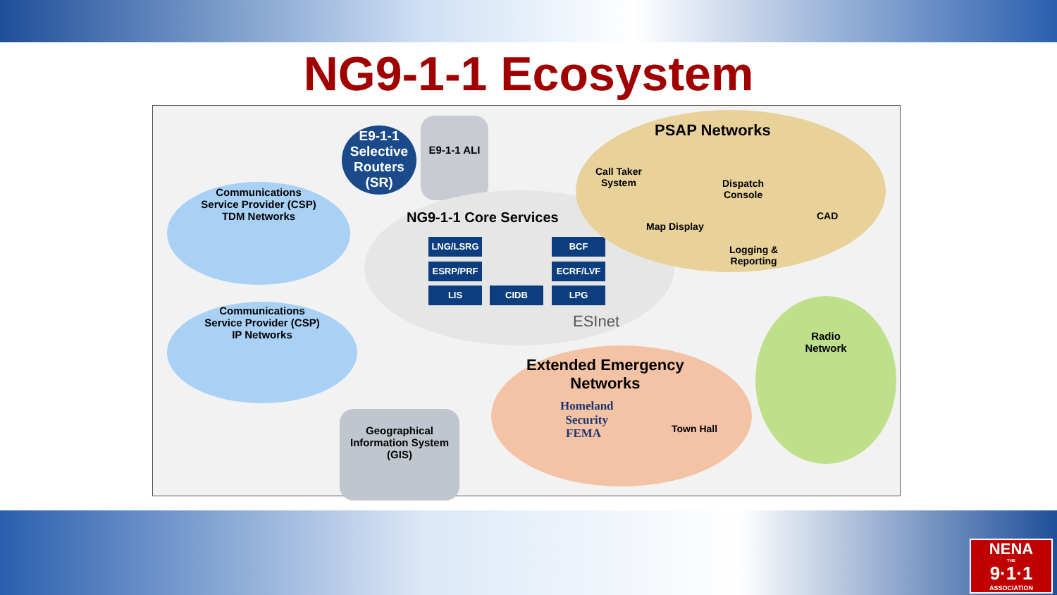NG9-1-1 Ecosystem
E9-1-1 Selective Routers (SR)
E9-1-1 ALI
Communications
Service Provider (CSP)
TDM Networks
Communications
Service Provider (CSP)
IP Networks
NG9-1-1 Core Services
LNG/LSRG BCF
ESRP/PRF ECRF/LVF
LIS CIDB LPG
ESInet
PSAP Networks
Call Taker
System
Dispatch
Console
CAD
Map Display
Logging &
Reporting
Radio
Network
Extended Emergency
Networks
Homeland
Security
FEMA Town Hall
Geographical
Information System
(GIS)
NENA
THE
9·1·1
ASSOCIATION